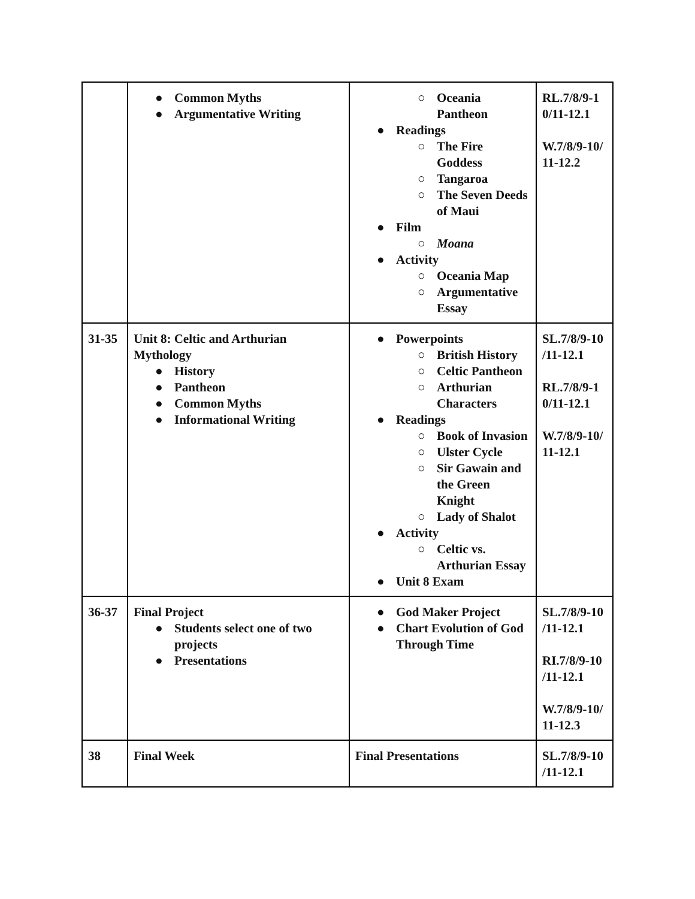| | ● Common Myths ● Argumentative Writing | ○ Oceania Pantheon ● Readings ○ The Fire Goddess ○ Tangaroa ○ The Seven Deeds of Maui ● Film ○ Moana ● Activity ○ Oceania Map ○ Argumentative Essay | RL.7/8/9-1 0/11-12.1 W.7/8/9-10/ 11-12.2 |
| 31-35 | Unit 8: Celtic and Arthurian Mythology ● History ● Pantheon ● Common Myths ● Informational Writing | ● Powerpoints ○ British History ○ Celtic Pantheon ○ Arthurian Characters ● Readings ○ Book of Invasion ○ Ulster Cycle ○ Sir Gawain and the Green Knight ○ Lady of Shalot ● Activity ○ Celtic vs. Arthurian Essay ● Unit 8 Exam | SL.7/8/9-10 /11-12.1 RL.7/8/9-1 0/11-12.1 W.7/8/9-10/ 11-12.1 |
| 36-37 | Final Project ● Students select one of two projects ● Presentations | ● God Maker Project ● Chart Evolution of God Through Time | SL.7/8/9-10 /11-12.1 RI.7/8/9-10 /11-12.1 W.7/8/9-10/ 11-12.3 |
| 38 | Final Week | Final Presentations | SL.7/8/9-10 /11-12.1 |